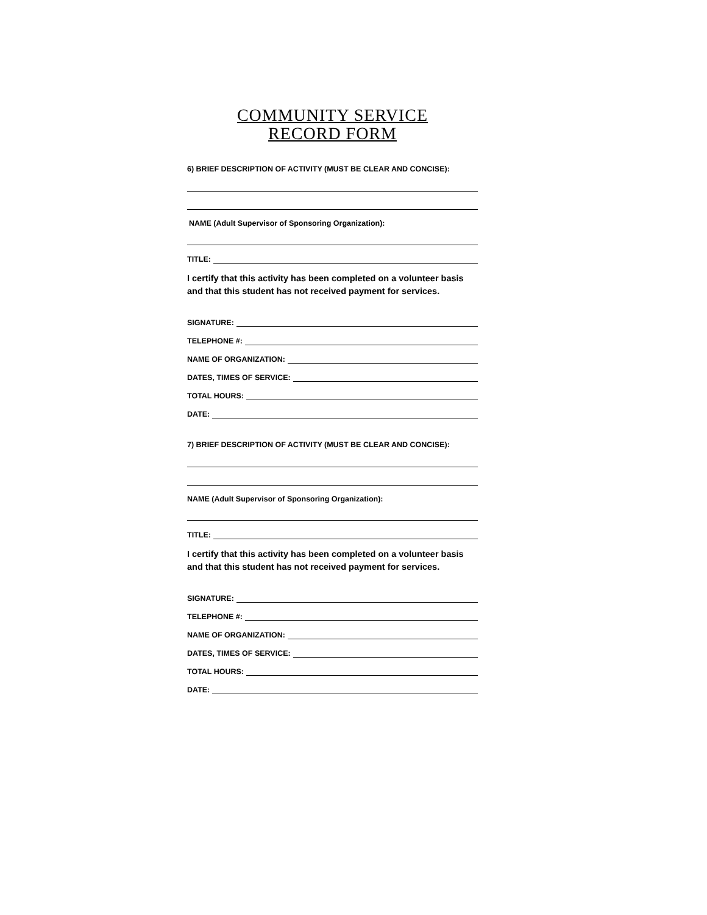COMMUNITY SERVICE
RECORD FORM
6) BRIEF DESCRIPTION OF ACTIVITY (MUST BE CLEAR AND CONCISE):
NAME (Adult Supervisor of Sponsoring Organization):
TITLE:
I certify that this activity has been completed on a volunteer basis and that this student has not received payment for services.
SIGNATURE:
TELEPHONE #:
NAME OF ORGANIZATION:
DATES, TIMES OF SERVICE:
TOTAL HOURS:
DATE:
7) BRIEF DESCRIPTION OF ACTIVITY (MUST BE CLEAR AND CONCISE):
NAME (Adult Supervisor of Sponsoring Organization):
TITLE:
I certify that this activity has been completed on a volunteer basis and that this student has not received payment for services.
SIGNATURE:
TELEPHONE #:
NAME OF ORGANIZATION:
DATES, TIMES OF SERVICE:
TOTAL HOURS:
DATE: